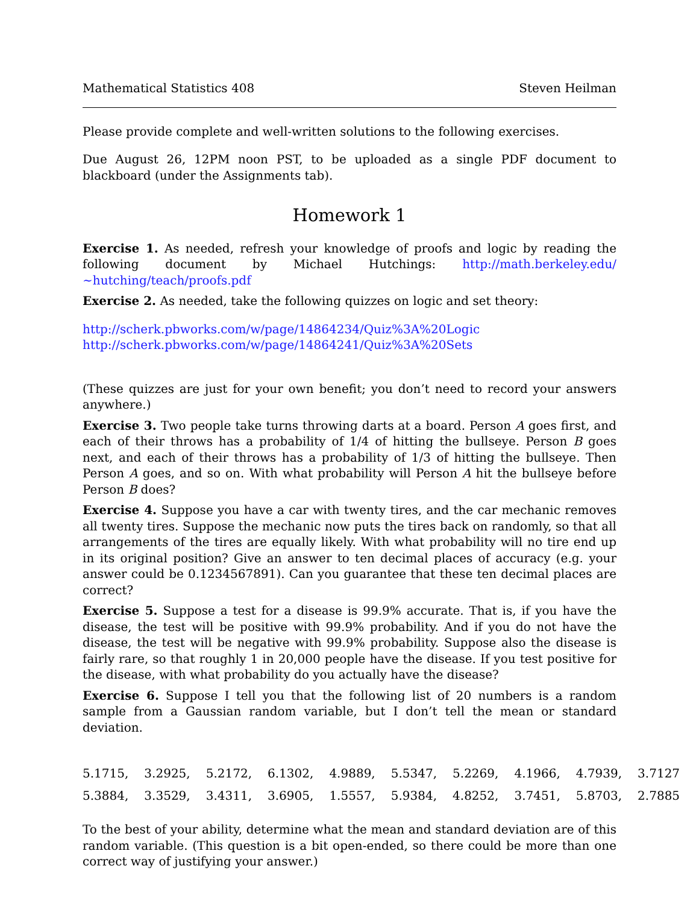Mathematical Statistics 408 Steven Heilman
Please provide complete and well-written solutions to the following exercises.
Due August 26, 12PM noon PST, to be uploaded as a single PDF document to blackboard (under the Assignments tab).
Homework 1
Exercise 1. As needed, refresh your knowledge of proofs and logic by reading the following document by Michael Hutchings: http://math.berkeley.edu/∼hutching/teach/proofs.pdf
Exercise 2. As needed, take the following quizzes on logic and set theory:
http://scherk.pbworks.com/w/page/14864234/Quiz%3A%20Logic
http://scherk.pbworks.com/w/page/14864241/Quiz%3A%20Sets
(These quizzes are just for your own benefit; you don’t need to record your answers anywhere.)
Exercise 3. Two people take turns throwing darts at a board. Person A goes first, and each of their throws has a probability of 1/4 of hitting the bullseye. Person B goes next, and each of their throws has a probability of 1/3 of hitting the bullseye. Then Person A goes, and so on. With what probability will Person A hit the bullseye before Person B does?
Exercise 4. Suppose you have a car with twenty tires, and the car mechanic removes all twenty tires. Suppose the mechanic now puts the tires back on randomly, so that all arrangements of the tires are equally likely. With what probability will no tire end up in its original position? Give an answer to ten decimal places of accuracy (e.g. your answer could be 0.1234567891). Can you guarantee that these ten decimal places are correct?
Exercise 5. Suppose a test for a disease is 99.9% accurate. That is, if you have the disease, the test will be positive with 99.9% probability. And if you do not have the disease, the test will be negative with 99.9% probability. Suppose also the disease is fairly rare, so that roughly 1 in 20,000 people have the disease. If you test positive for the disease, with what probability do you actually have the disease?
Exercise 6. Suppose I tell you that the following list of 20 numbers is a random sample from a Gaussian random variable, but I don’t tell the mean or standard deviation.
| 5.1715, | 3.2925, | 5.2172, | 6.1302, | 4.9889, | 5.5347, | 5.2269, | 4.1966, | 4.7939, | 3.7127 |
| 5.3884, | 3.3529, | 3.4311, | 3.6905, | 1.5557, | 5.9384, | 4.8252, | 3.7451, | 5.8703, | 2.7885 |
To the best of your ability, determine what the mean and standard deviation are of this random variable. (This question is a bit open-ended, so there could be more than one correct way of justifying your answer.)